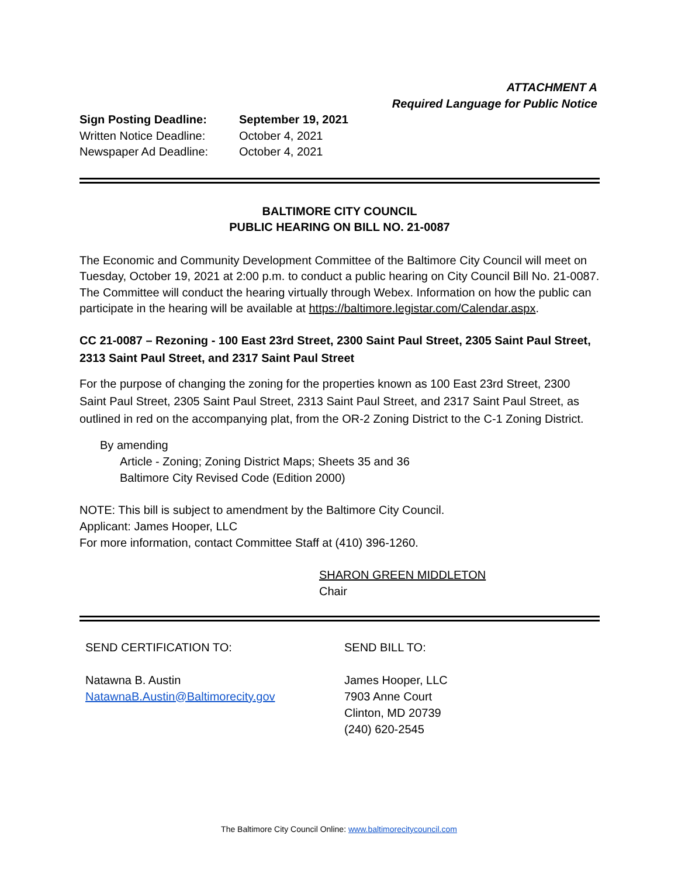ATTACHMENT A
Required Language for Public Notice
Sign Posting Deadline: September 19, 2021
Written Notice Deadline: October 4, 2021
Newspaper Ad Deadline: October 4, 2021
BALTIMORE CITY COUNCIL
PUBLIC HEARING ON BILL NO. 21-0087
The Economic and Community Development Committee of the Baltimore City Council will meet on Tuesday, October 19, 2021 at 2:00 p.m. to conduct a public hearing on City Council Bill No. 21-0087. The Committee will conduct the hearing virtually through Webex. Information on how the public can participate in the hearing will be available at https://baltimore.legistar.com/Calendar.aspx.
CC 21-0087 – Rezoning - 100 East 23rd Street, 2300 Saint Paul Street, 2305 Saint Paul Street, 2313 Saint Paul Street, and 2317 Saint Paul Street
For the purpose of changing the zoning for the properties known as 100 East 23rd Street, 2300 Saint Paul Street, 2305 Saint Paul Street, 2313 Saint Paul Street, and 2317 Saint Paul Street, as outlined in red on the accompanying plat, from the OR-2 Zoning District to the C-1 Zoning District.
By amending
Article - Zoning; Zoning District Maps; Sheets 35 and 36
Baltimore City Revised Code (Edition 2000)
NOTE: This bill is subject to amendment by the Baltimore City Council.
Applicant: James Hooper, LLC
For more information, contact Committee Staff at (410) 396-1260.
SHARON GREEN MIDDLETON
Chair
SEND CERTIFICATION TO:
Natawna B. Austin
NatawnaB.Austin@Baltimorecity.gov
SEND BILL TO:
James Hooper, LLC
7903 Anne Court
Clinton, MD 20739
(240) 620-2545
The Baltimore City Council Online: www.baltimorecitycouncil.com